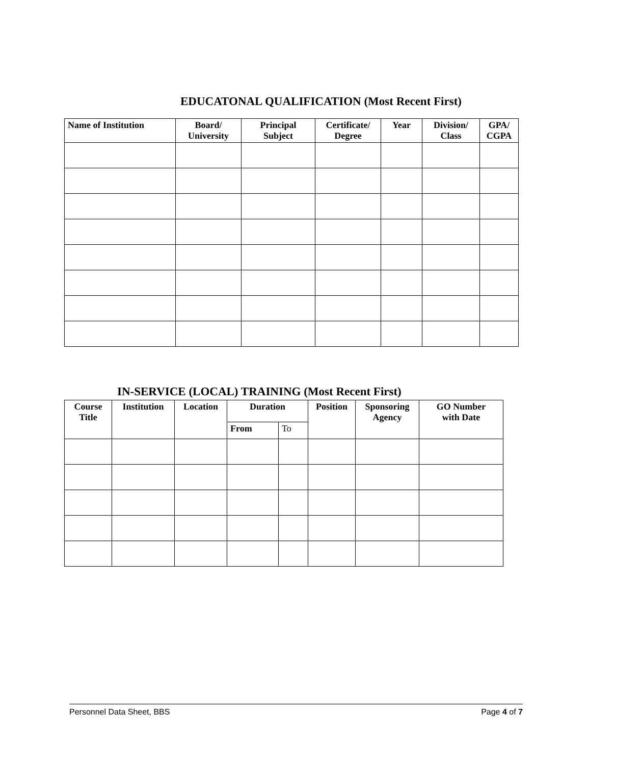EDUCATONAL QUALIFICATION (Most Recent First)
| Name of Institution | Board/ University | Principal Subject | Certificate/ Degree | Year | Division/ Class | GPA/ CGPA |
| --- | --- | --- | --- | --- | --- | --- |
IN-SERVICE (LOCAL) TRAINING (Most Recent First)
| Course Title | Institution | Location | Duration | | Position | Sponsoring Agency | GO Number with Date |
| --- | --- | --- | --- | --- | --- | --- | --- |
| | | | From | To | | | |
Personnel Data Sheet, BBS Page 4 of 7